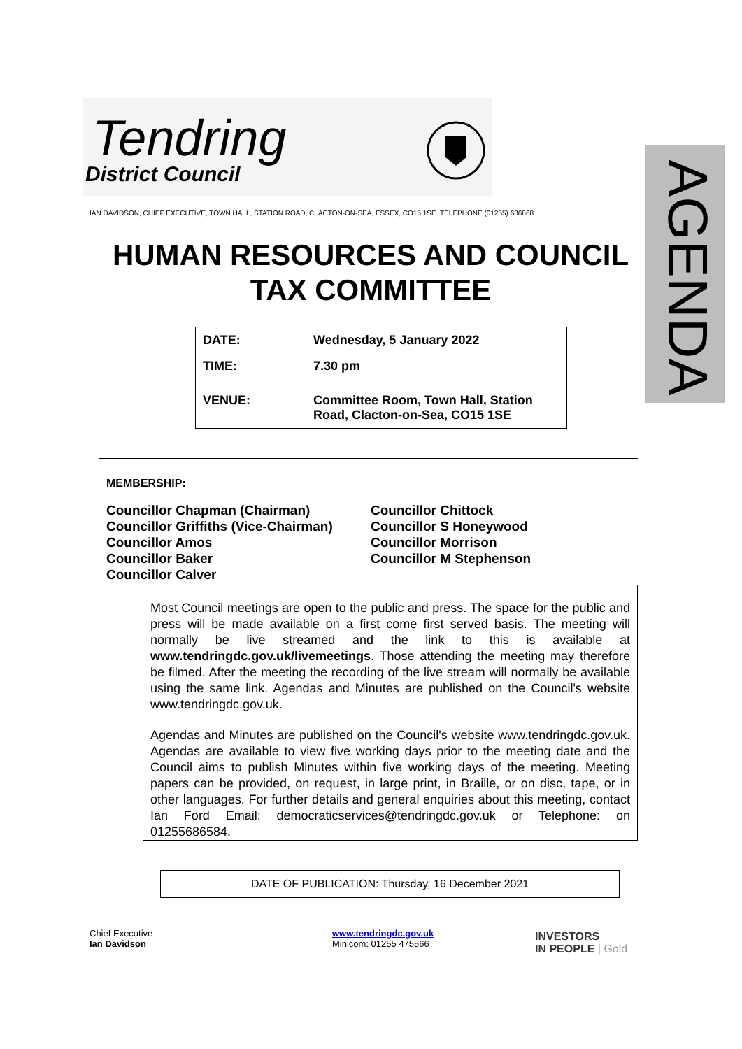Tendring
District Council
AGENDA
IAN DAVIDSON, CHIEF EXECUTIVE, TOWN HALL, STATION ROAD, CLACTON-ON-SEA, ESSEX, CO15 1SE. TELEPHONE (01255) 686868
HUMAN RESOURCES AND COUNCIL TAX COMMITTEE
| DATE: | Wednesday, 5 January 2022 |
| TIME: | 7.30 pm |
| VENUE: | Committee Room, Town Hall, Station Road, Clacton-on-Sea, CO15 1SE |
MEMBERSHIP:
Councillor Chapman (Chairman)
Councillor Griffiths (Vice-Chairman)
Councillor Amos
Councillor Baker
Councillor Calver
Councillor Chittock
Councillor S Honeywood
Councillor Morrison
Councillor M Stephenson
Most Council meetings are open to the public and press. The space for the public and press will be made available on a first come first served basis. The meeting will normally be live streamed and the link to this is available at www.tendringdc.gov.uk/livemeetings. Those attending the meeting may therefore be filmed. After the meeting the recording of the live stream will normally be available using the same link. Agendas and Minutes are published on the Council's website www.tendringdc.gov.uk.
Agendas and Minutes are published on the Council's website www.tendringdc.gov.uk. Agendas are available to view five working days prior to the meeting date and the Council aims to publish Minutes within five working days of the meeting. Meeting papers can be provided, on request, in large print, in Braille, or on disc, tape, or in other languages. For further details and general enquiries about this meeting, contact Ian Ford Email: democraticservices@tendringdc.gov.uk or Telephone: on 01255686584.
DATE OF PUBLICATION: Thursday, 16 December 2021
Chief Executive
Ian Davidson
www.tendringdc.gov.uk
Minicom: 01255 475566
INVESTORS
IN PEOPLE | Gold